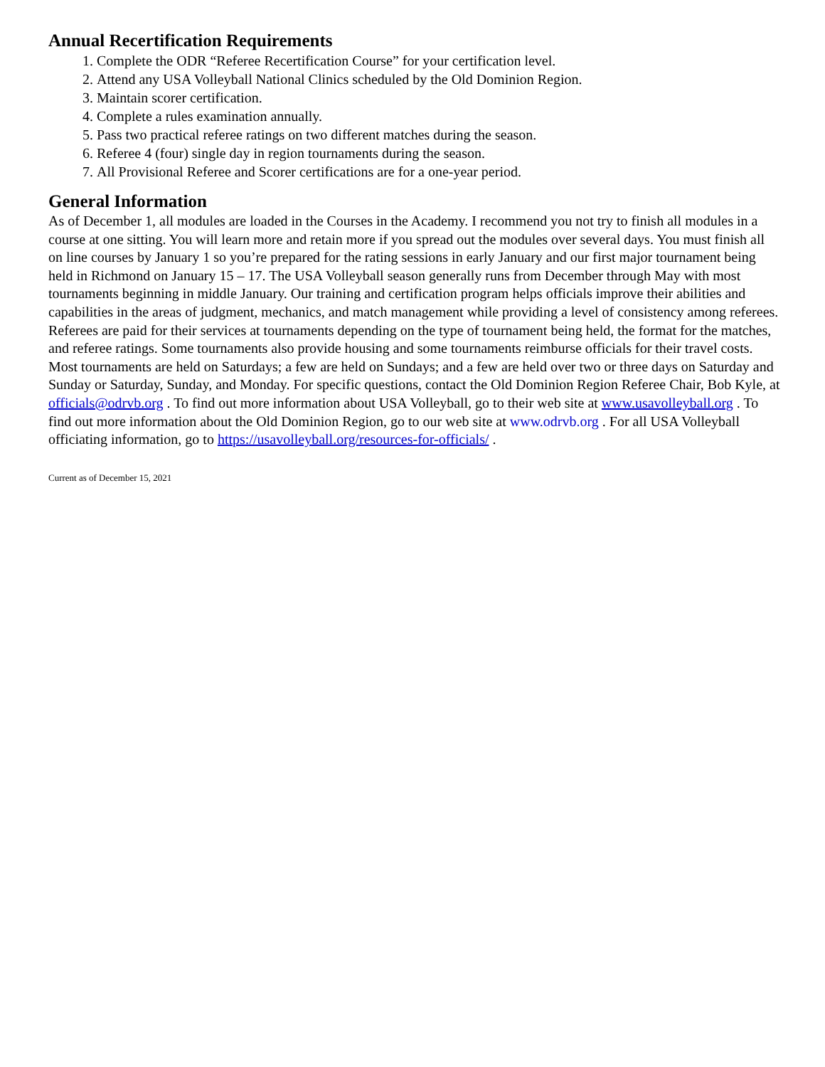Annual Recertification Requirements
1. Complete the ODR “Referee Recertification Course” for your certification level.
2. Attend any USA Volleyball National Clinics scheduled by the Old Dominion Region.
3. Maintain scorer certification.
4. Complete a rules examination annually.
5. Pass two practical referee ratings on two different matches during the season.
6. Referee 4 (four) single day in region tournaments during the season.
7. All Provisional Referee and Scorer certifications are for a one-year period.
General Information
As of December 1, all modules are loaded in the Courses in the Academy. I recommend you not try to finish all modules in a course at one sitting. You will learn more and retain more if you spread out the modules over several days. You must finish all on line courses by January 1 so you’re prepared for the rating sessions in early January and our first major tournament being held in Richmond on January 15 – 17. The USA Volleyball season generally runs from December through May with most tournaments beginning in middle January. Our training and certification program helps officials improve their abilities and capabilities in the areas of judgment, mechanics, and match management while providing a level of consistency among referees. Referees are paid for their services at tournaments depending on the type of tournament being held, the format for the matches, and referee ratings. Some tournaments also provide housing and some tournaments reimburse officials for their travel costs. Most tournaments are held on Saturdays; a few are held on Sundays; and a few are held over two or three days on Saturday and Sunday or Saturday, Sunday, and Monday. For specific questions, contact the Old Dominion Region Referee Chair, Bob Kyle, at officials@odrvb.org . To find out more information about USA Volleyball, go to their web site at www.usavolleyball.org . To find out more information about the Old Dominion Region, go to our web site at www.odrvb.org . For all USA Volleyball officiating information, go to https://usavolleyball.org/resources-for-officials/ .
Current as of December 15, 2021